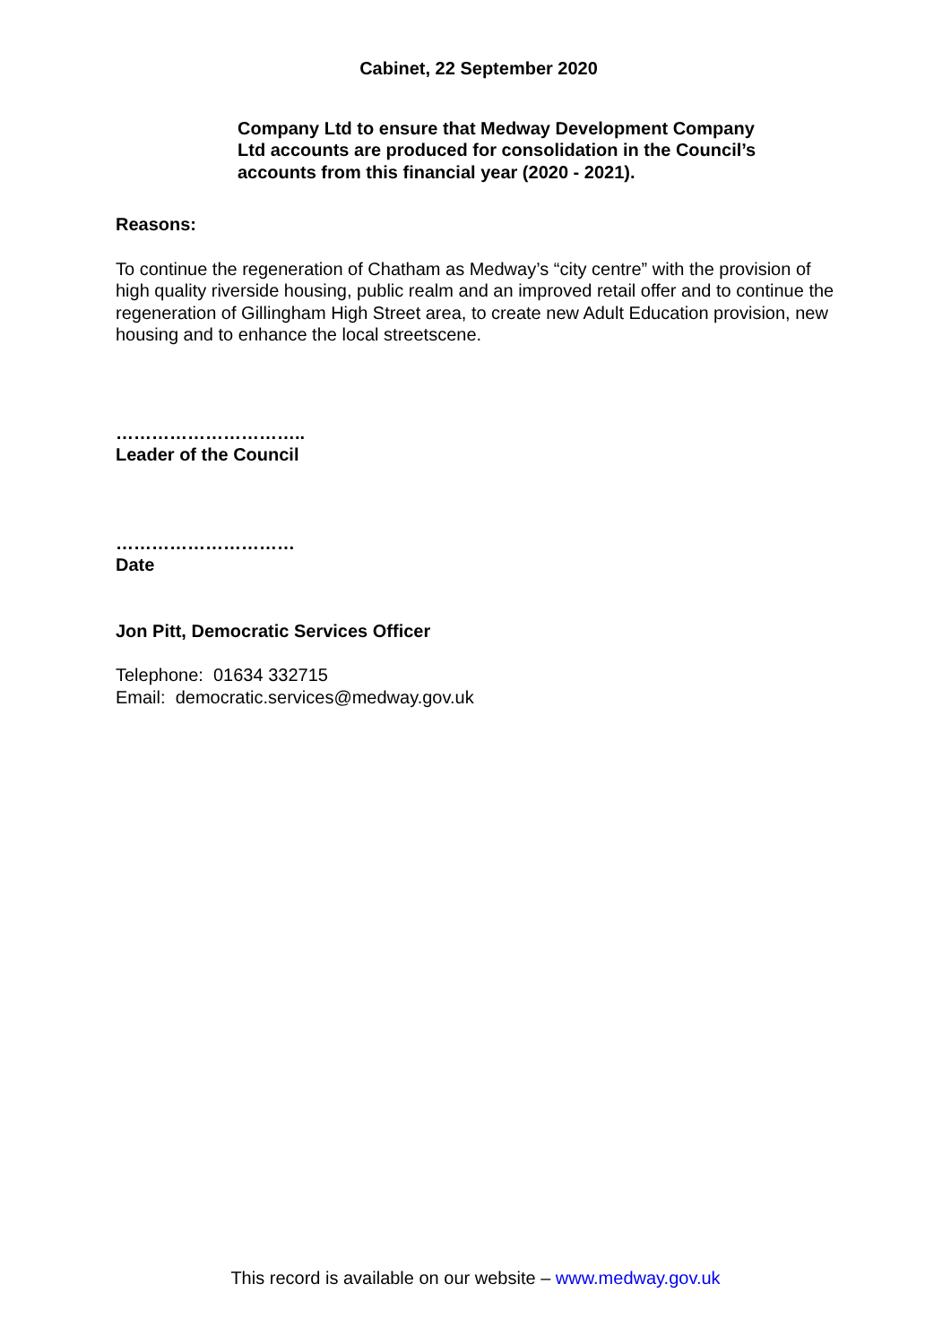Cabinet, 22 September 2020
Company Ltd to ensure that Medway Development Company Ltd accounts are produced for consolidation in the Council’s accounts from this financial year (2020 - 2021).
Reasons:
To continue the regeneration of Chatham as Medway’s “city centre” with the provision of high quality riverside housing, public realm and an improved retail offer and to continue the regeneration of Gillingham High Street area, to create new Adult Education provision, new housing and to enhance the local streetscene.
…………………………..
Leader of the Council
…………………………
Date
Jon Pitt, Democratic Services Officer
Telephone: 01634 332715
Email: democratic.services@medway.gov.uk
This record is available on our website – www.medway.gov.uk